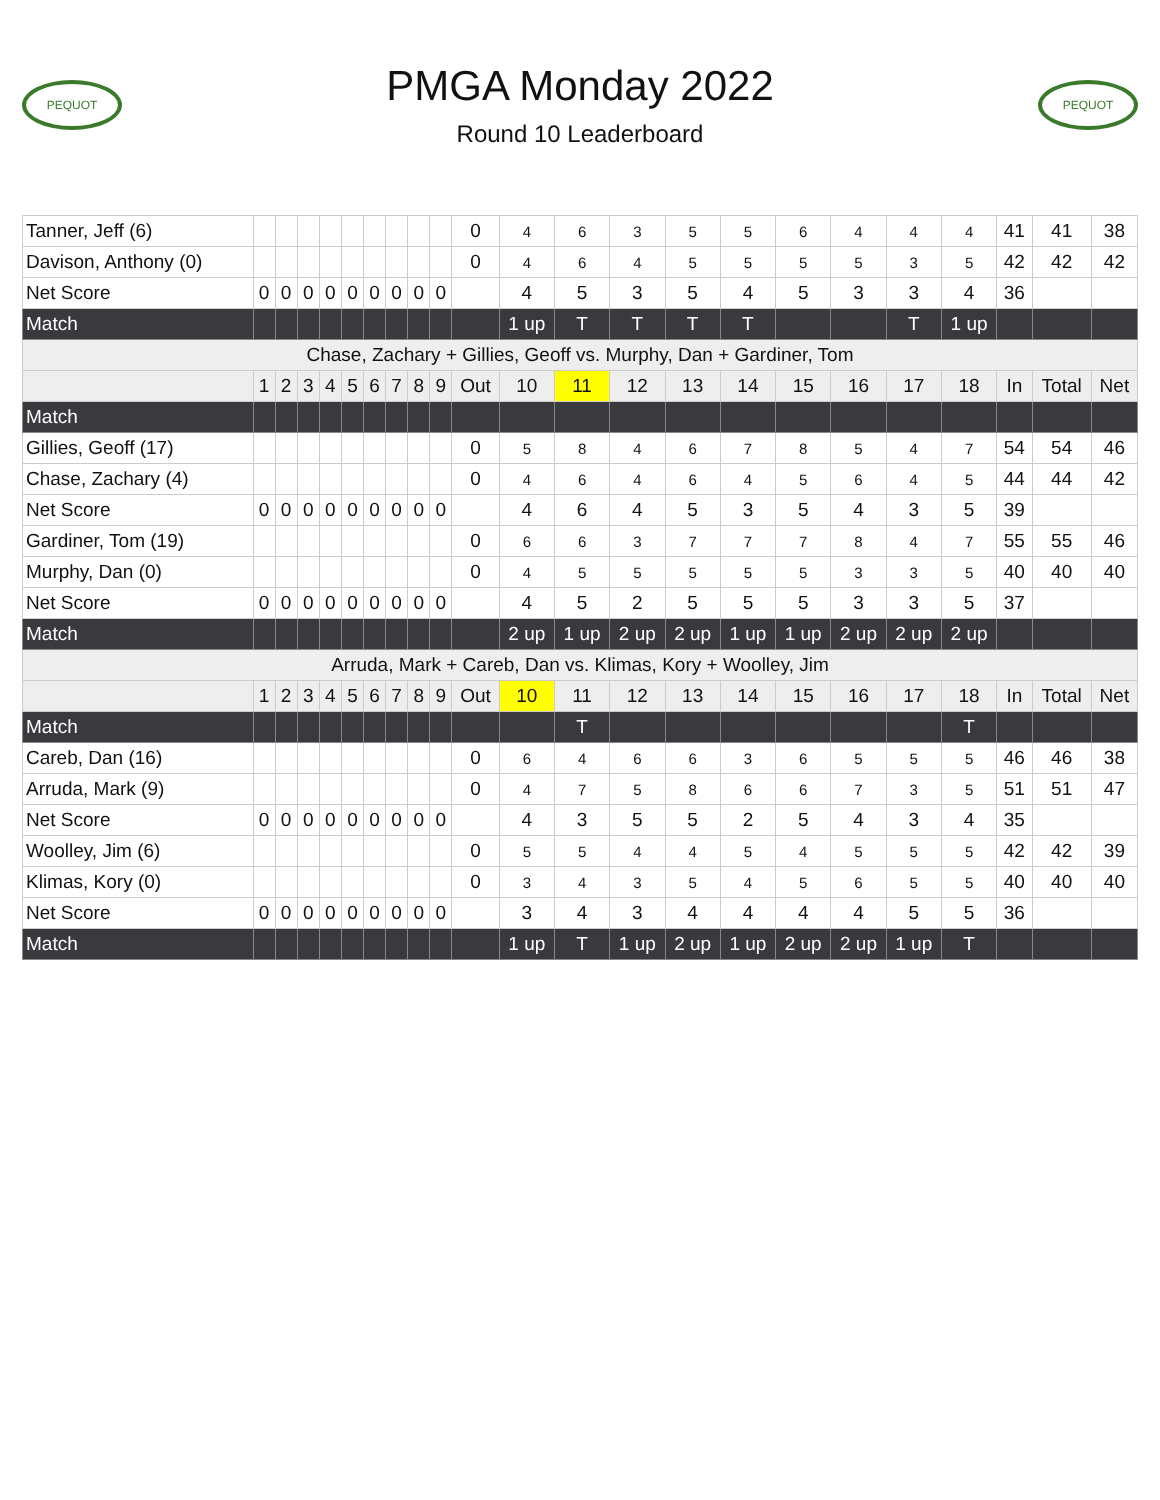PEQUOT
PMGA Monday 2022
Round 10 Leaderboard
PEQUOT
| Tanner, Jeff (6) | | | | | | | | | | 0 | 4 | 6 | 3 | 5 | 5 | 6 | 4 | 4 | 4 | 41 | 41 | 38 |
| Davison, Anthony (0) | | | | | | | | | | 0 | 4 | 6 | 4 | 5 | 5 | 5 | 5 | 3 | 5 | 42 | 42 | 42 |
| Net Score | 0 | 0 | 0 | 0 | 0 | 0 | 0 | 0 | 0 | | 4 | 5 | 3 | 5 | 4 | 5 | 3 | 3 | 4 | 36 | | |
| Match | | | | | | | | | | | 1 up | T | T | T | T | | | T | 1 up | | | |
| Chase, Zachary + Gillies, Geoff vs. Murphy, Dan + Gardiner, Tom | | | | | | | | | | | | | | | | | | | | | | |
| | 1 | 2 | 3 | 4 | 5 | 6 | 7 | 8 | 9 | Out | 10 | 11 | 12 | 13 | 14 | 15 | 16 | 17 | 18 | In | Total | Net |
| Match | | | | | | | | | | | | | | | | | | | | | | |
| Gillies, Geoff (17) | | | | | | | | | | 0 | 5 | 8 | 4 | 6 | 7 | 8 | 5 | 4 | 7 | 54 | 54 | 46 |
| Chase, Zachary (4) | | | | | | | | | | 0 | 4 | 6 | 4 | 6 | 4 | 5 | 6 | 4 | 5 | 44 | 44 | 42 |
| Net Score | 0 | 0 | 0 | 0 | 0 | 0 | 0 | 0 | 0 | | 4 | 6 | 4 | 5 | 3 | 5 | 4 | 3 | 5 | 39 | | |
| Gardiner, Tom (19) | | | | | | | | | | 0 | 6 | 6 | 3 | 7 | 7 | 7 | 8 | 4 | 7 | 55 | 55 | 46 |
| Murphy, Dan (0) | | | | | | | | | | 0 | 4 | 5 | 5 | 5 | 5 | 5 | 3 | 3 | 5 | 40 | 40 | 40 |
| Net Score | 0 | 0 | 0 | 0 | 0 | 0 | 0 | 0 | 0 | | 4 | 5 | 2 | 5 | 5 | 5 | 3 | 3 | 5 | 37 | | |
| Match | | | | | | | | | | | 2 up | 1 up | 2 up | 2 up | 1 up | 1 up | 2 up | 2 up | 2 up | | | |
| Arruda, Mark + Careb, Dan vs. Klimas, Kory + Woolley, Jim | | | | | | | | | | | | | | | | | | | | | | |
| | 1 | 2 | 3 | 4 | 5 | 6 | 7 | 8 | 9 | Out | 10 | 11 | 12 | 13 | 14 | 15 | 16 | 17 | 18 | In | Total | Net |
| Match | | | | | | | | | | | | T | | | | | | | T | | | |
| Careb, Dan (16) | | | | | | | | | | 0 | 6 | 4 | 6 | 6 | 3 | 6 | 5 | 5 | 5 | 46 | 46 | 38 |
| Arruda, Mark (9) | | | | | | | | | | 0 | 4 | 7 | 5 | 8 | 6 | 6 | 7 | 3 | 5 | 51 | 51 | 47 |
| Net Score | 0 | 0 | 0 | 0 | 0 | 0 | 0 | 0 | 0 | | 4 | 3 | 5 | 5 | 2 | 5 | 4 | 3 | 4 | 35 | | |
| Woolley, Jim (6) | | | | | | | | | | 0 | 5 | 5 | 4 | 4 | 5 | 4 | 5 | 5 | 5 | 42 | 42 | 39 |
| Klimas, Kory (0) | | | | | | | | | | 0 | 3 | 4 | 3 | 5 | 4 | 5 | 6 | 5 | 5 | 40 | 40 | 40 |
| Net Score | 0 | 0 | 0 | 0 | 0 | 0 | 0 | 0 | 0 | | 3 | 4 | 3 | 4 | 4 | 4 | 4 | 5 | 5 | 36 | | |
| Match | | | | | | | | | | | 1 up | T | 1 up | 2 up | 1 up | 2 up | 2 up | 1 up | T | | | |